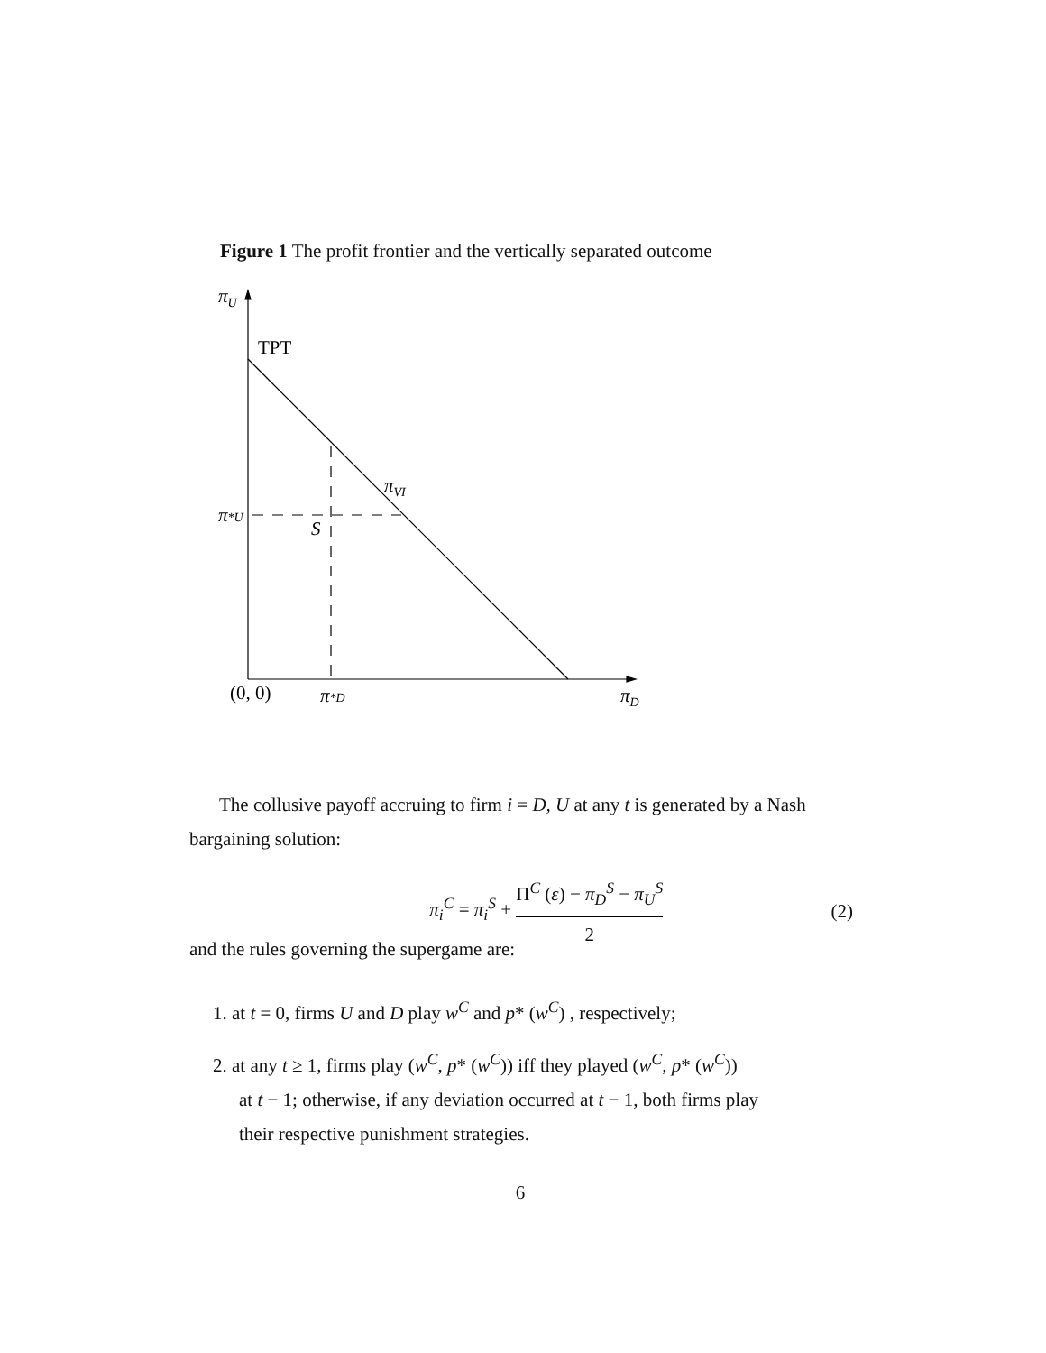Figure 1 The profit frontier and the vertically separated outcome
πU
TPT
πVI
π*U
S
(0, 0)
π*D
πD
The collusive payoff accruing to firm i = D, U at any t is generated by a Nash bargaining solution:
π<sub>i</sub><sup>C</sup> = π<sub>i</sub><sup>S</sup> + Π<sup>C</sup> (ε) − π<sub>D</sub><sup>S</sup> − π<sub>U</sub><sup>S</sup> 2
(2)
and the rules governing the supergame are:
1. at t = 0, firms U and D play w<sup>C</sup> and p* (w<sup>C</sup>) , respectively;
2. at any t ≥ 1, firms play (w<sup>C</sup>, p* (w<sup>C</sup>)) iff they played (w<sup>C</sup>, p* (w<sup>C</sup>))
at t − 1; otherwise, if any deviation occurred at t − 1, both firms play
their respective punishment strategies.
6